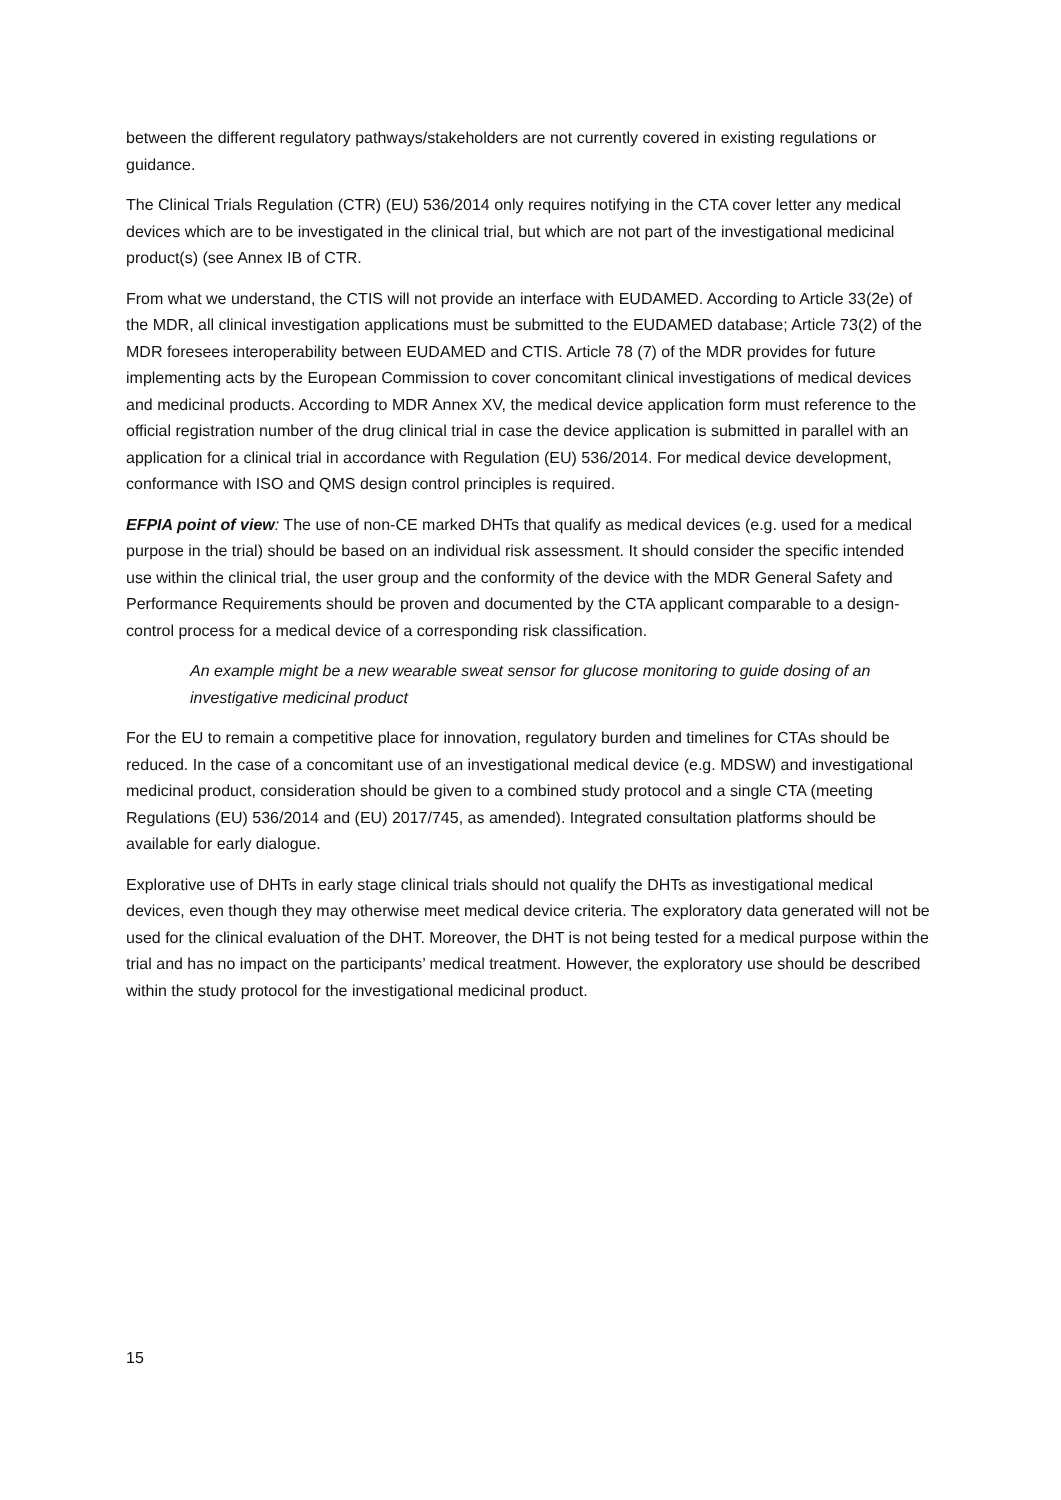between the different regulatory pathways/stakeholders are not currently covered in existing regulations or guidance.
The Clinical Trials Regulation (CTR) (EU) 536/2014 only requires notifying in the CTA cover letter any medical devices which are to be investigated in the clinical trial, but which are not part of the investigational medicinal product(s) (see Annex IB of CTR.
From what we understand, the CTIS will not provide an interface with EUDAMED. According to Article 33(2e) of the MDR, all clinical investigation applications must be submitted to the EUDAMED database; Article 73(2) of the MDR foresees interoperability between EUDAMED and CTIS. Article 78 (7) of the MDR provides for future implementing acts by the European Commission to cover concomitant clinical investigations of medical devices and medicinal products. According to MDR Annex XV, the medical device application form must reference to the official registration number of the drug clinical trial in case the device application is submitted in parallel with an application for a clinical trial in accordance with Regulation (EU) 536/2014. For medical device development, conformance with ISO and QMS design control principles is required.
EFPIA point of view: The use of non-CE marked DHTs that qualify as medical devices (e.g. used for a medical purpose in the trial) should be based on an individual risk assessment. It should consider the specific intended use within the clinical trial, the user group and the conformity of the device with the MDR General Safety and Performance Requirements should be proven and documented by the CTA applicant comparable to a design-control process for a medical device of a corresponding risk classification.
An example might be a new wearable sweat sensor for glucose monitoring to guide dosing of an investigative medicinal product
For the EU to remain a competitive place for innovation, regulatory burden and timelines for CTAs should be reduced. In the case of a concomitant use of an investigational medical device (e.g. MDSW) and investigational medicinal product, consideration should be given to a combined study protocol and a single CTA (meeting Regulations (EU) 536/2014 and (EU) 2017/745, as amended). Integrated consultation platforms should be available for early dialogue.
Explorative use of DHTs in early stage clinical trials should not qualify the DHTs as investigational medical devices, even though they may otherwise meet medical device criteria. The exploratory data generated will not be used for the clinical evaluation of the DHT. Moreover, the DHT is not being tested for a medical purpose within the trial and has no impact on the participants’ medical treatment. However, the exploratory use should be described within the study protocol for the investigational medicinal product.
15